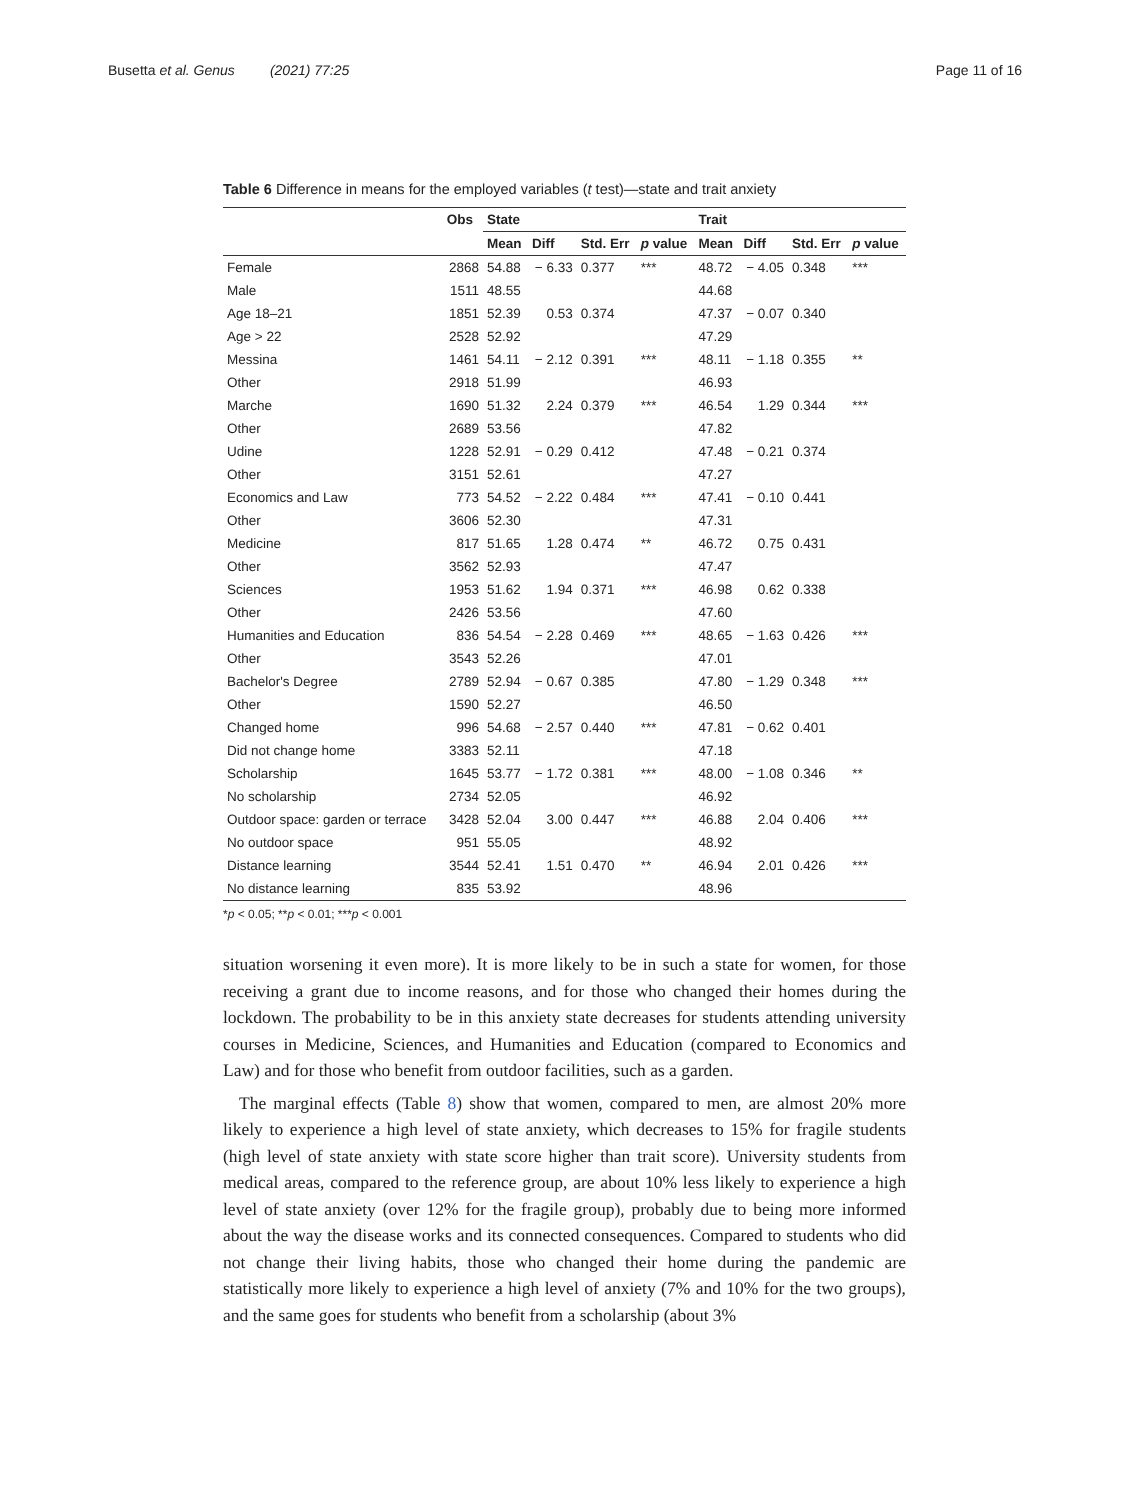Busetta et al. Genus (2021) 77:25 Page 11 of 16
Table 6 Difference in means for the employed variables (t test)—state and trait anxiety
| | Obs | State | | | | Trait | | | |
| --- | --- | --- | --- | --- | --- | --- | --- | --- | --- |
| | | Mean | Diff | Std. Err | p value | Mean | Diff | Std. Err | p value |
| Female | 2868 | 54.88 | − 6.33 | 0.377 | *** | 48.72 | − 4.05 | 0.348 | *** |
| Male | 1511 | 48.55 | | | | 44.68 | | | |
| Age 18–21 | 1851 | 52.39 | 0.53 | 0.374 | | 47.37 | − 0.07 | 0.340 | |
| Age > 22 | 2528 | 52.92 | | | | 47.29 | | | |
| Messina | 1461 | 54.11 | − 2.12 | 0.391 | *** | 48.11 | − 1.18 | 0.355 | ** |
| Other | 2918 | 51.99 | | | | 46.93 | | | |
| Marche | 1690 | 51.32 | 2.24 | 0.379 | *** | 46.54 | 1.29 | 0.344 | *** |
| Other | 2689 | 53.56 | | | | 47.82 | | | |
| Udine | 1228 | 52.91 | − 0.29 | 0.412 | | 47.48 | − 0.21 | 0.374 | |
| Other | 3151 | 52.61 | | | | 47.27 | | | |
| Economics and Law | 773 | 54.52 | − 2.22 | 0.484 | *** | 47.41 | − 0.10 | 0.441 | |
| Other | 3606 | 52.30 | | | | 47.31 | | | |
| Medicine | 817 | 51.65 | 1.28 | 0.474 | ** | 46.72 | 0.75 | 0.431 | |
| Other | 3562 | 52.93 | | | | 47.47 | | | |
| Sciences | 1953 | 51.62 | 1.94 | 0.371 | *** | 46.98 | 0.62 | 0.338 | |
| Other | 2426 | 53.56 | | | | 47.60 | | | |
| Humanities and Education | 836 | 54.54 | − 2.28 | 0.469 | *** | 48.65 | − 1.63 | 0.426 | *** |
| Other | 3543 | 52.26 | | | | 47.01 | | | |
| Bachelor's Degree | 2789 | 52.94 | − 0.67 | 0.385 | | 47.80 | − 1.29 | 0.348 | *** |
| Other | 1590 | 52.27 | | | | 46.50 | | | |
| Changed home | 996 | 54.68 | − 2.57 | 0.440 | *** | 47.81 | − 0.62 | 0.401 | |
| Did not change home | 3383 | 52.11 | | | | 47.18 | | | |
| Scholarship | 1645 | 53.77 | − 1.72 | 0.381 | *** | 48.00 | − 1.08 | 0.346 | ** |
| No scholarship | 2734 | 52.05 | | | | 46.92 | | | |
| Outdoor space: garden or terrace | 3428 | 52.04 | 3.00 | 0.447 | *** | 46.88 | 2.04 | 0.406 | *** |
| No outdoor space | 951 | 55.05 | | | | 48.92 | | | |
| Distance learning | 3544 | 52.41 | 1.51 | 0.470 | ** | 46.94 | 2.01 | 0.426 | *** |
| No distance learning | 835 | 53.92 | | | | 48.96 | | | |
*p < 0.05; **p < 0.01; ***p < 0.001
situation worsening it even more). It is more likely to be in such a state for women, for those receiving a grant due to income reasons, and for those who changed their homes during the lockdown. The probability to be in this anxiety state decreases for students attending university courses in Medicine, Sciences, and Humanities and Education (compared to Economics and Law) and for those who benefit from outdoor facilities, such as a garden.
The marginal effects (Table 8) show that women, compared to men, are almost 20% more likely to experience a high level of state anxiety, which decreases to 15% for fragile students (high level of state anxiety with state score higher than trait score). University students from medical areas, compared to the reference group, are about 10% less likely to experience a high level of state anxiety (over 12% for the fragile group), probably due to being more informed about the way the disease works and its connected consequences. Compared to students who did not change their living habits, those who changed their home during the pandemic are statistically more likely to experience a high level of anxiety (7% and 10% for the two groups), and the same goes for students who benefit from a scholarship (about 3%